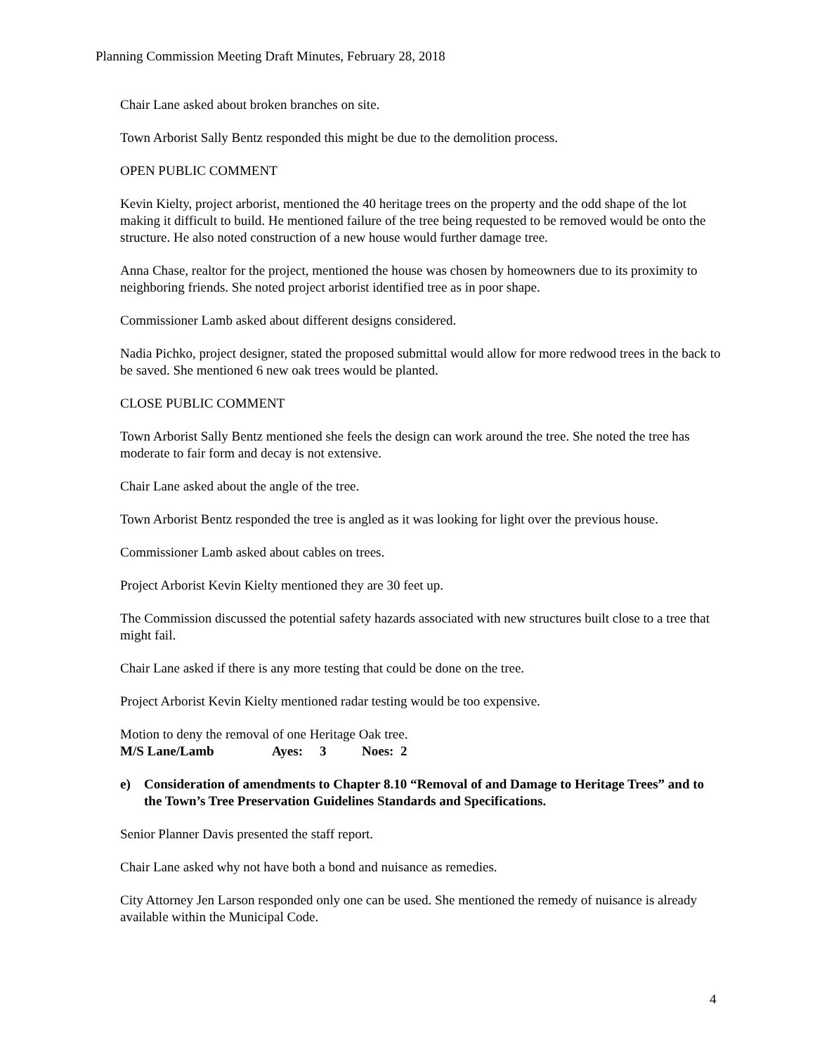Planning Commission Meeting Draft Minutes, February 28, 2018
Chair Lane asked about broken branches on site.
Town Arborist Sally Bentz responded this might be due to the demolition process.
OPEN PUBLIC COMMENT
Kevin Kielty, project arborist, mentioned the 40 heritage trees on the property and the odd shape of the lot making it difficult to build. He mentioned failure of the tree being requested to be removed would be onto the structure. He also noted construction of a new house would further damage tree.
Anna Chase, realtor for the project, mentioned the house was chosen by homeowners due to its proximity to neighboring friends. She noted project arborist identified tree as in poor shape.
Commissioner Lamb asked about different designs considered.
Nadia Pichko, project designer, stated the proposed submittal would allow for more redwood trees in the back to be saved. She mentioned 6 new oak trees would be planted.
CLOSE PUBLIC COMMENT
Town Arborist Sally Bentz mentioned she feels the design can work around the tree. She noted the tree has moderate to fair form and decay is not extensive.
Chair Lane asked about the angle of the tree.
Town Arborist Bentz responded the tree is angled as it was looking for light over the previous house.
Commissioner Lamb asked about cables on trees.
Project Arborist Kevin Kielty mentioned they are 30 feet up.
The Commission discussed the potential safety hazards associated with new structures built close to a tree that might fail.
Chair Lane asked if there is any more testing that could be done on the tree.
Project Arborist Kevin Kielty mentioned radar testing would be too expensive.
Motion to deny the removal of one Heritage Oak tree.
M/S Lane/Lamb Ayes: 3 Noes: 2
e) Consideration of amendments to Chapter 8.10 “Removal of and Damage to Heritage Trees” and to the Town’s Tree Preservation Guidelines Standards and Specifications.
Senior Planner Davis presented the staff report.
Chair Lane asked why not have both a bond and nuisance as remedies.
City Attorney Jen Larson responded only one can be used. She mentioned the remedy of nuisance is already available within the Municipal Code.
4